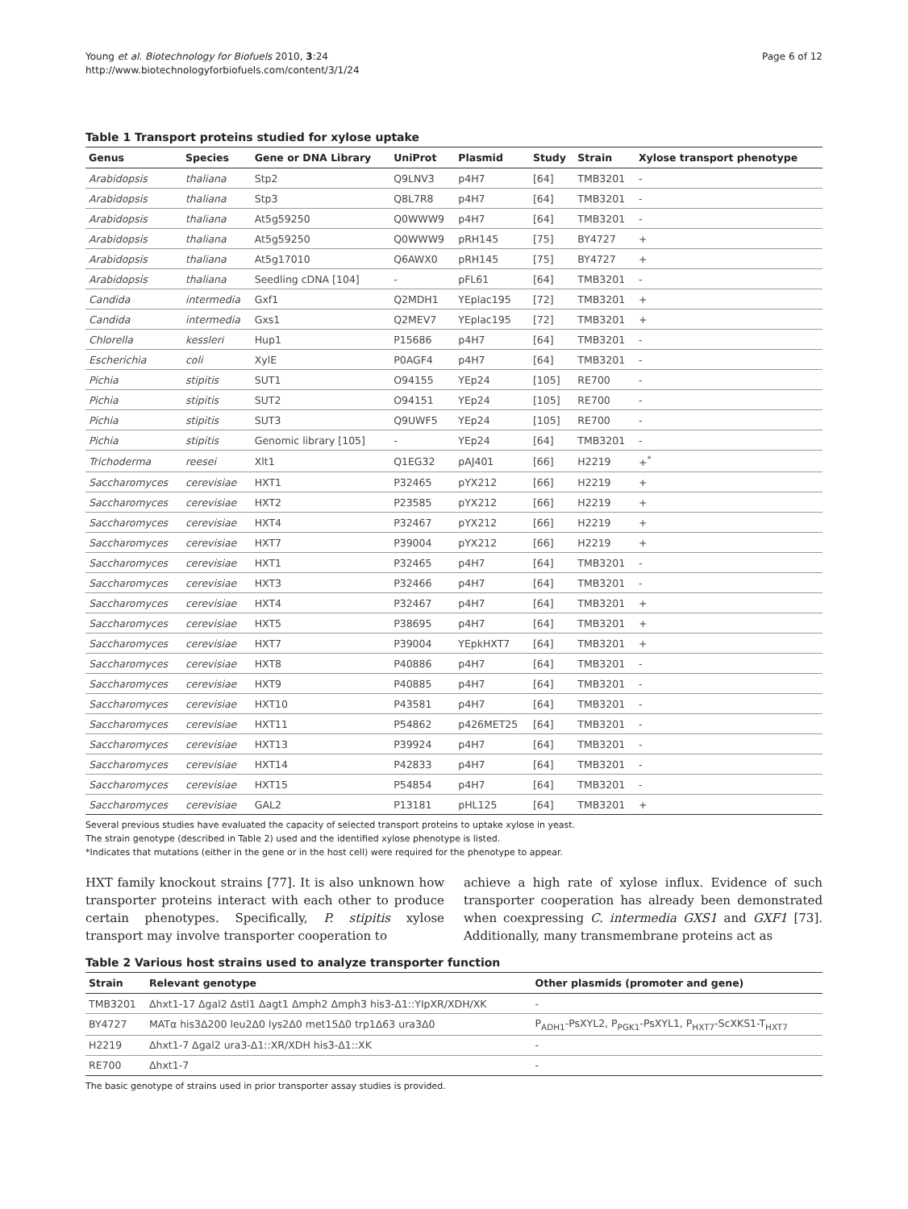Young et al. Biotechnology for Biofuels 2010, 3:24
http://www.biotechnologyforbiofuels.com/content/3/1/24
Page 6 of 12
Table 1 Transport proteins studied for xylose uptake
| Genus | Species | Gene or DNA Library | UniProt | Plasmid | Study | Strain | Xylose transport phenotype |
| --- | --- | --- | --- | --- | --- | --- | --- |
| Arabidopsis | thaliana | Stp2 | Q9LNV3 | p4H7 | [64] | TMB3201 | - |
| Arabidopsis | thaliana | Stp3 | Q8L7R8 | p4H7 | [64] | TMB3201 | - |
| Arabidopsis | thaliana | At5g59250 | Q0WWW9 | p4H7 | [64] | TMB3201 | - |
| Arabidopsis | thaliana | At5g59250 | Q0WWW9 | pRH145 | [75] | BY4727 | + |
| Arabidopsis | thaliana | At5g17010 | Q6AWX0 | pRH145 | [75] | BY4727 | + |
| Arabidopsis | thaliana | Seedling cDNA [104] | - | pFL61 | [64] | TMB3201 | - |
| Candida | intermedia | Gxf1 | Q2MDH1 | YEplac195 | [72] | TMB3201 | + |
| Candida | intermedia | Gxs1 | Q2MEV7 | YEplac195 | [72] | TMB3201 | + |
| Chlorella | kessleri | Hup1 | P15686 | p4H7 | [64] | TMB3201 | - |
| Escherichia | coli | XylE | P0AGF4 | p4H7 | [64] | TMB3201 | - |
| Pichia | stipitis | SUT1 | O94155 | YEp24 | [105] | RE700 | - |
| Pichia | stipitis | SUT2 | O94151 | YEp24 | [105] | RE700 | - |
| Pichia | stipitis | SUT3 | Q9UWF5 | YEp24 | [105] | RE700 | - |
| Pichia | stipitis | Genomic library [105] | - | YEp24 | [64] | TMB3201 | - |
| Trichoderma | reesei | Xlt1 | Q1EG32 | pAJ401 | [66] | H2219 | +<sup>*</sup> |
| Saccharomyces | cerevisiae | HXT1 | P32465 | pYX212 | [66] | H2219 | + |
| Saccharomyces | cerevisiae | HXT2 | P23585 | pYX212 | [66] | H2219 | + |
| Saccharomyces | cerevisiae | HXT4 | P32467 | pYX212 | [66] | H2219 | + |
| Saccharomyces | cerevisiae | HXT7 | P39004 | pYX212 | [66] | H2219 | + |
| Saccharomyces | cerevisiae | HXT1 | P32465 | p4H7 | [64] | TMB3201 | - |
| Saccharomyces | cerevisiae | HXT3 | P32466 | p4H7 | [64] | TMB3201 | - |
| Saccharomyces | cerevisiae | HXT4 | P32467 | p4H7 | [64] | TMB3201 | + |
| Saccharomyces | cerevisiae | HXT5 | P38695 | p4H7 | [64] | TMB3201 | + |
| Saccharomyces | cerevisiae | HXT7 | P39004 | YEpkHXT7 | [64] | TMB3201 | + |
| Saccharomyces | cerevisiae | HXT8 | P40886 | p4H7 | [64] | TMB3201 | - |
| Saccharomyces | cerevisiae | HXT9 | P40885 | p4H7 | [64] | TMB3201 | - |
| Saccharomyces | cerevisiae | HXT10 | P43581 | p4H7 | [64] | TMB3201 | - |
| Saccharomyces | cerevisiae | HXT11 | P54862 | p426MET25 | [64] | TMB3201 | - |
| Saccharomyces | cerevisiae | HXT13 | P39924 | p4H7 | [64] | TMB3201 | - |
| Saccharomyces | cerevisiae | HXT14 | P42833 | p4H7 | [64] | TMB3201 | - |
| Saccharomyces | cerevisiae | HXT15 | P54854 | p4H7 | [64] | TMB3201 | - |
| Saccharomyces | cerevisiae | GAL2 | P13181 | pHL125 | [64] | TMB3201 | + |
Several previous studies have evaluated the capacity of selected transport proteins to uptake xylose in yeast.
The strain genotype (described in Table 2) used and the identified xylose phenotype is listed.
*Indicates that mutations (either in the gene or in the host cell) were required for the phenotype to appear.
HXT family knockout strains [77]. It is also unknown how transporter proteins interact with each other to produce certain phenotypes. Specifically, P. stipitis xylose transport may involve transporter cooperation to
achieve a high rate of xylose influx. Evidence of such transporter cooperation has already been demonstrated when coexpressing C. intermedia GXS1 and GXF1 [73]. Additionally, many transmembrane proteins act as
Table 2 Various host strains used to analyze transporter function
| Strain | Relevant genotype | Other plasmids (promoter and gene) |
| --- | --- | --- |
| TMB3201 | Δhxt1-17 Δgal2 Δstl1 Δagt1 Δmph2 Δmph3 his3-Δ1::YIpXR/XDH/XK | - |
| BY4727 | MATα his3Δ200 leu2Δ0 lys2Δ0 met15Δ0 trp1Δ63 ura3Δ0 | P<sub>ADH1</sub>-PsXYL2, P<sub>PGK1</sub>-PsXYL1, P<sub>HXT7</sub>-ScXKS1-T<sub>HXT7</sub> |
| H2219 | Δhxt1-7 Δgal2 ura3-Δ1::XR/XDH his3-Δ1::XK | - |
| RE700 | Δhxt1-7 | - |
The basic genotype of strains used in prior transporter assay studies is provided.